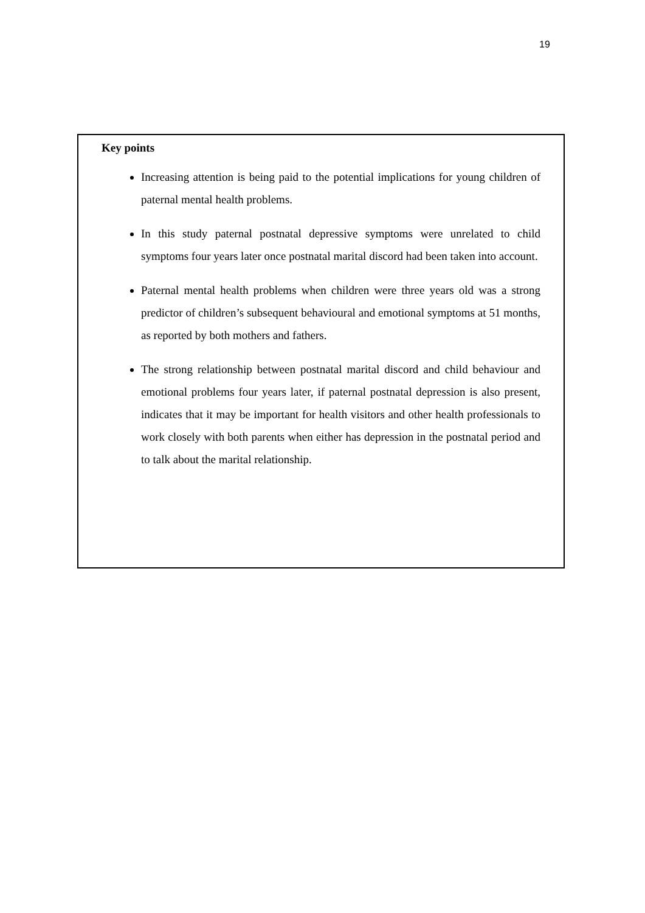19
Key points
Increasing attention is being paid to the potential implications for young children of paternal mental health problems.
In this study paternal postnatal depressive symptoms were unrelated to child symptoms four years later once postnatal marital discord had been taken into account.
Paternal mental health problems when children were three years old was a strong predictor of children’s subsequent behavioural and emotional symptoms at 51 months, as reported by both mothers and fathers.
The strong relationship between postnatal marital discord and child behaviour and emotional problems four years later, if paternal postnatal depression is also present, indicates that it may be important for health visitors and other health professionals to work closely with both parents when either has depression in the postnatal period and to talk about the marital relationship.